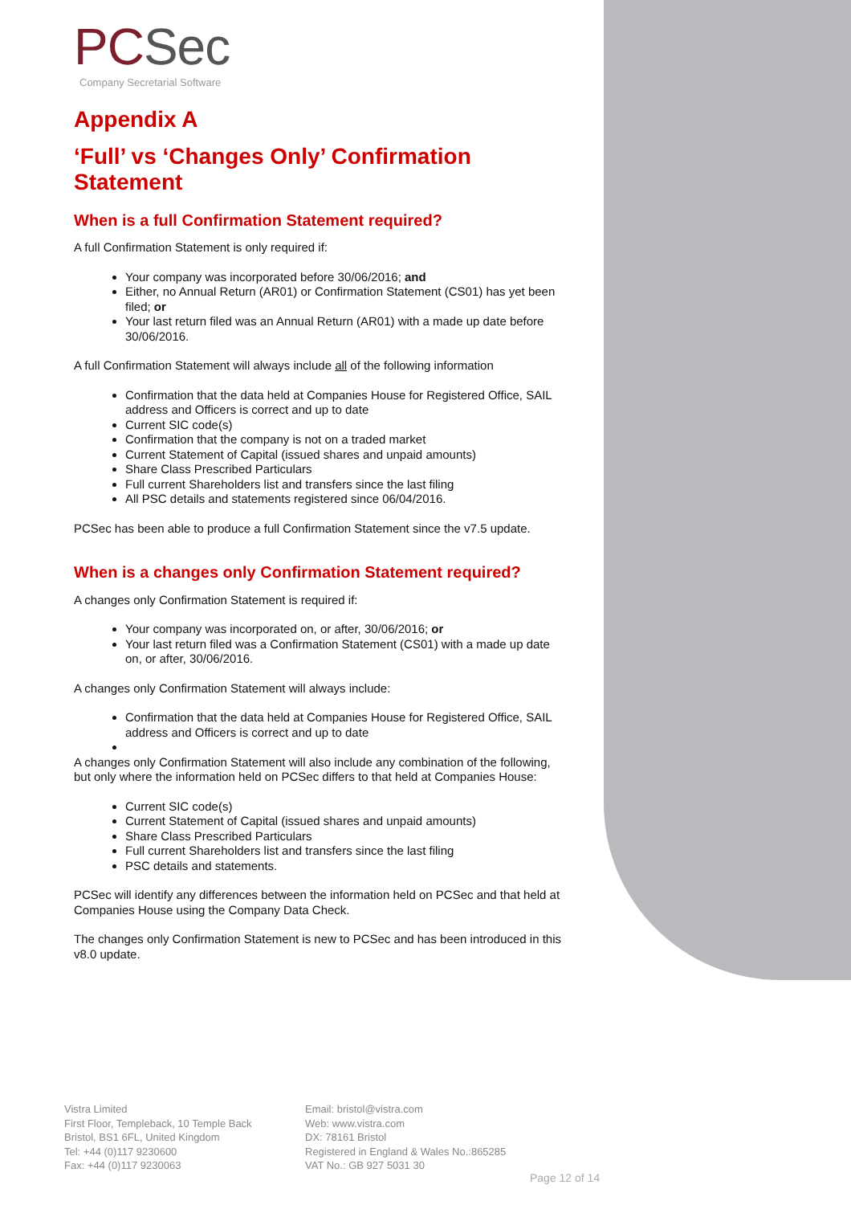PCSec
Company Secretarial Software
Appendix A
‘Full’ vs ‘Changes Only’ Confirmation Statement
When is a full Confirmation Statement required?
A full Confirmation Statement is only required if:
Your company was incorporated before 30/06/2016; and
Either, no Annual Return (AR01) or Confirmation Statement (CS01) has yet been filed; or
Your last return filed was an Annual Return (AR01) with a made up date before 30/06/2016.
A full Confirmation Statement will always include all of the following information
Confirmation that the data held at Companies House for Registered Office, SAIL address and Officers is correct and up to date
Current SIC code(s)
Confirmation that the company is not on a traded market
Current Statement of Capital (issued shares and unpaid amounts)
Share Class Prescribed Particulars
Full current Shareholders list and transfers since the last filing
All PSC details and statements registered since 06/04/2016.
PCSec has been able to produce a full Confirmation Statement since the v7.5 update.
When is a changes only Confirmation Statement required?
A changes only Confirmation Statement is required if:
Your company was incorporated on, or after, 30/06/2016; or
Your last return filed was a Confirmation Statement (CS01) with a made up date on, or after, 30/06/2016.
A changes only Confirmation Statement will always include:
Confirmation that the data held at Companies House for Registered Office, SAIL address and Officers is correct and up to date
A changes only Confirmation Statement will also include any combination of the following, but only where the information held on PCSec differs to that held at Companies House:
Current SIC code(s)
Current Statement of Capital (issued shares and unpaid amounts)
Share Class Prescribed Particulars
Full current Shareholders list and transfers since the last filing
PSC details and statements.
PCSec will identify any differences between the information held on PCSec and that held at Companies House using the Company Data Check.
The changes only Confirmation Statement is new to PCSec and has been introduced in this v8.0 update.
Vistra Limited
First Floor, Templeback, 10 Temple Back
Bristol, BS1 6FL, United Kingdom
Tel: +44 (0)117 9230600
Fax: +44 (0)117 9230063
Email: bristol@vistra.com
Web: www.vistra.com
DX: 78161 Bristol
Registered in England & Wales No.:865285
VAT No.: GB 927 5031 30
Page 12 of 14